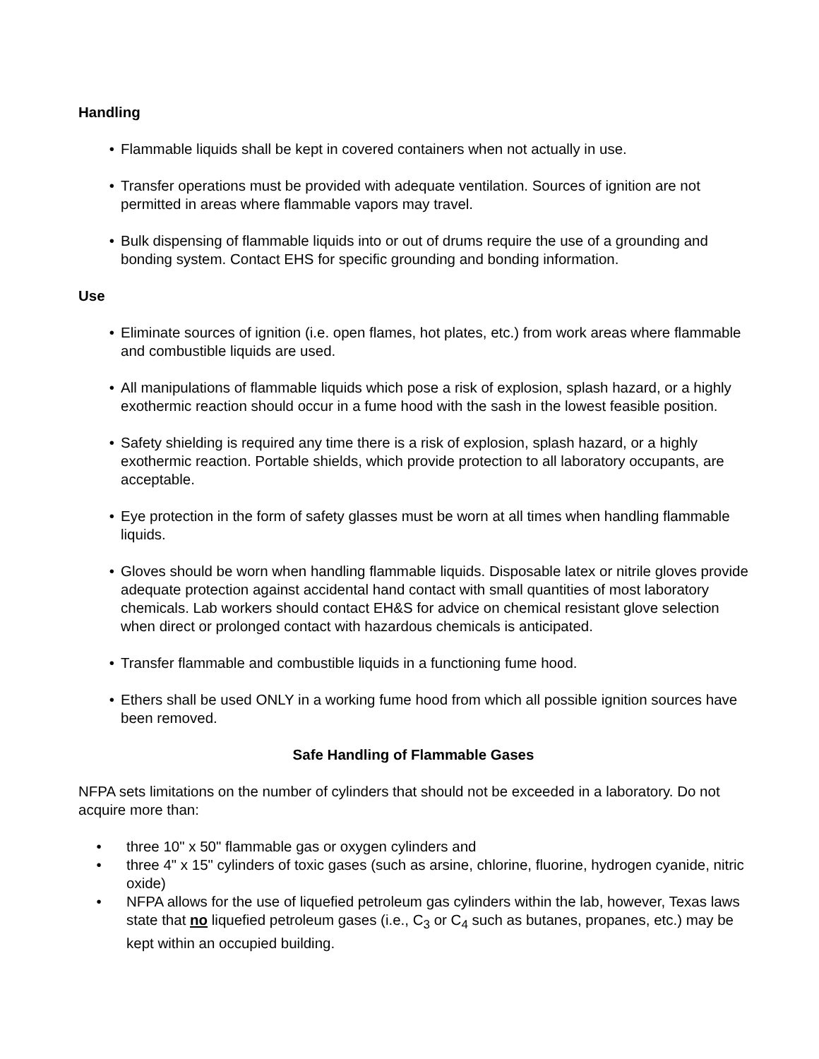Handling
• Flammable liquids shall be kept in covered containers when not actually in use.
• Transfer operations must be provided with adequate ventilation. Sources of ignition are not permitted in areas where flammable vapors may travel.
• Bulk dispensing of flammable liquids into or out of drums require the use of a grounding and bonding system. Contact EHS for specific grounding and bonding information.
Use
• Eliminate sources of ignition (i.e. open flames, hot plates, etc.) from work areas where flammable and combustible liquids are used.
• All manipulations of flammable liquids which pose a risk of explosion, splash hazard, or a highly exothermic reaction should occur in a fume hood with the sash in the lowest feasible position.
• Safety shielding is required any time there is a risk of explosion, splash hazard, or a highly exothermic reaction. Portable shields, which provide protection to all laboratory occupants, are acceptable.
• Eye protection in the form of safety glasses must be worn at all times when handling flammable liquids.
• Gloves should be worn when handling flammable liquids. Disposable latex or nitrile gloves provide adequate protection against accidental hand contact with small quantities of most laboratory chemicals. Lab workers should contact EH&S for advice on chemical resistant glove selection when direct or prolonged contact with hazardous chemicals is anticipated.
• Transfer flammable and combustible liquids in a functioning fume hood.
• Ethers shall be used ONLY in a working fume hood from which all possible ignition sources have been removed.
Safe Handling of Flammable Gases
NFPA sets limitations on the number of cylinders that should not be exceeded in a laboratory. Do not acquire more than:
• three 10" x 50" flammable gas or oxygen cylinders and
• three 4" x 15" cylinders of toxic gases (such as arsine, chlorine, fluorine, hydrogen cyanide, nitric oxide)
• NFPA allows for the use of liquefied petroleum gas cylinders within the lab, however, Texas laws state that no liquefied petroleum gases (i.e., C<sub>3</sub> or C<sub>4</sub> such as butanes, propanes, etc.) may be kept within an occupied building.